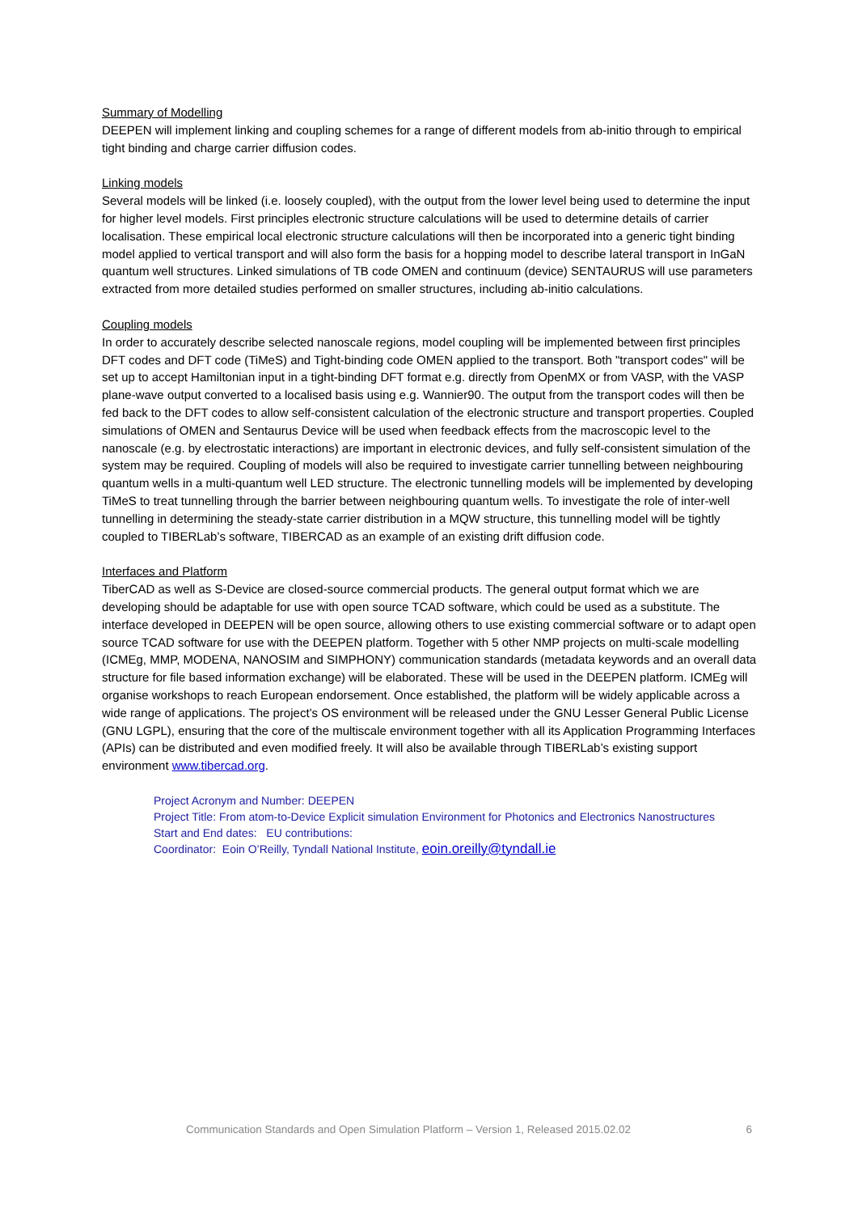Summary of Modelling
DEEPEN will implement linking and coupling schemes for a range of different models from ab-initio through to empirical tight binding and charge carrier diffusion codes.
Linking models
Several models will be linked (i.e. loosely coupled), with the output from the lower level being used to determine the input for higher level models. First principles electronic structure calculations will be used to determine details of carrier localisation. These empirical local electronic structure calculations will then be incorporated into a generic tight binding model applied to vertical transport and will also form the basis for a hopping model to describe lateral transport in InGaN quantum well structures. Linked simulations of TB code OMEN and continuum (device) SENTAURUS will use parameters extracted from more detailed studies performed on smaller structures, including ab-initio calculations.
Coupling models
In order to accurately describe selected nanoscale regions, model coupling will be implemented between first principles DFT codes and DFT code (TiMeS) and Tight-binding code OMEN applied to the transport. Both "transport codes" will be set up to accept Hamiltonian input in a tight-binding DFT format e.g. directly from OpenMX or from VASP, with the VASP plane-wave output converted to a localised basis using e.g. Wannier90. The output from the transport codes will then be fed back to the DFT codes to allow self-consistent calculation of the electronic structure and transport properties. Coupled simulations of OMEN and Sentaurus Device will be used when feedback effects from the macroscopic level to the nanoscale (e.g. by electrostatic interactions) are important in electronic devices, and fully self-consistent simulation of the system may be required. Coupling of models will also be required to investigate carrier tunnelling between neighbouring quantum wells in a multi-quantum well LED structure. The electronic tunnelling models will be implemented by developing TiMeS to treat tunnelling through the barrier between neighbouring quantum wells. To investigate the role of inter-well tunnelling in determining the steady-state carrier distribution in a MQW structure, this tunnelling model will be tightly coupled to TIBERLab’s software, TIBERCAD as an example of an existing drift diffusion code.
Interfaces and Platform
TiberCAD as well as S-Device are closed-source commercial products. The general output format which we are developing should be adaptable for use with open source TCAD software, which could be used as a substitute. The interface developed in DEEPEN will be open source, allowing others to use existing commercial software or to adapt open source TCAD software for use with the DEEPEN platform. Together with 5 other NMP projects on multi-scale modelling (ICMEg, MMP, MODENA, NANOSIM and SIMPHONY) communication standards (metadata keywords and an overall data structure for file based information exchange) will be elaborated. These will be used in the DEEPEN platform. ICMEg will organise workshops to reach European endorsement. Once established, the platform will be widely applicable across a wide range of applications. The project’s OS environment will be released under the GNU Lesser General Public License (GNU LGPL), ensuring that the core of the multiscale environment together with all its Application Programming Interfaces (APIs) can be distributed and even modified freely. It will also be available through TIBERLab’s existing support environment www.tibercad.org.
Project Acronym and Number: DEEPEN
Project Title: From atom-to-Device Explicit simulation Environment for Photonics and Electronics Nanostructures
Start and End dates: EU contributions:
Coordinator: Eoin O’Reilly, Tyndall National Institute, eoin.oreilly@tyndall.ie
Communication Standards and Open Simulation Platform – Version 1, Released 2015.02.02 6